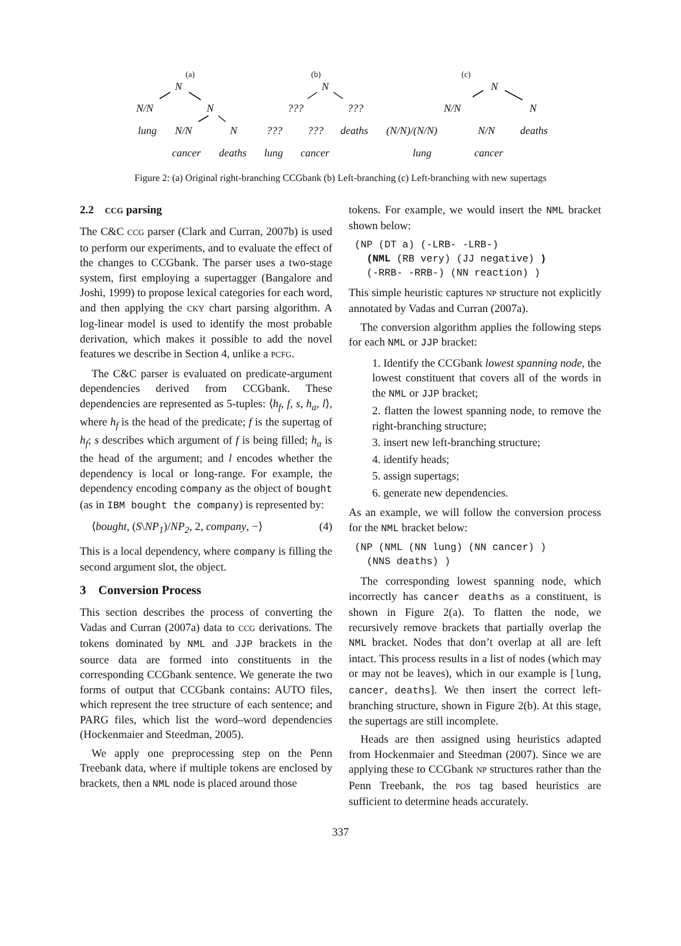(a) (b) (c)
N N N
N/N N ??? ??? N/N N
lung N/N N ??? ??? deaths (N/N)/(N/N) N/N deaths
cancer deaths lung cancer lung cancer
Figure 2: (a) Original right-branching CCGbank (b) Left-branching (c) Left-branching with new supertags
2.2 CCG parsing
The C&C CCG parser (Clark and Curran, 2007b) is used to perform our experiments, and to evaluate the effect of the changes to CCGbank. The parser uses a two-stage system, first employing a supertagger (Bangalore and Joshi, 1999) to propose lexical categories for each word, and then applying the CKY chart parsing algorithm. A log-linear model is used to identify the most probable derivation, which makes it possible to add the novel features we describe in Section 4, unlike a PCFG.
The C&C parser is evaluated on predicate-argument dependencies derived from CCGbank. These dependencies are represented as 5-tuples: ⟨h<sub>f</sub>, f, s, h<sub>a</sub>, l⟩, where h<sub>f</sub> is the head of the predicate; f is the supertag of h<sub>f</sub>; s describes which argument of f is being filled; h<sub>a</sub> is the head of the argument; and l encodes whether the dependency is local or long-range. For example, the dependency encoding company as the object of bought (as in IBM bought the company) is represented by:
⟨bought, (S\NP<sub>1</sub>)/NP<sub>2</sub>, 2, company, −⟩ (4)
This is a local dependency, where company is filling the second argument slot, the object.
3 Conversion Process
This section describes the process of converting the Vadas and Curran (2007a) data to CCG derivations. The tokens dominated by NML and JJP brackets in the source data are formed into constituents in the corresponding CCGbank sentence. We generate the two forms of output that CCGbank contains: AUTO files, which represent the tree structure of each sentence; and PARG files, which list the word–word dependencies (Hockenmaier and Steedman, 2005).
We apply one preprocessing step on the Penn Treebank data, where if multiple tokens are enclosed by brackets, then a NML node is placed around those
tokens. For example, we would insert the NML bracket shown below:
(NP (DT a) (-LRB- -LRB-)
  (NML (RB very) (JJ negative) )
  (-RRB- -RRB-) (NN reaction) )
This simple heuristic captures NP structure not explicitly annotated by Vadas and Curran (2007a).
The conversion algorithm applies the following steps for each NML or JJP bracket:
1. Identify the CCGbank lowest spanning node, the lowest constituent that covers all of the words in the NML or JJP bracket;
2. flatten the lowest spanning node, to remove the right-branching structure;
3. insert new left-branching structure;
4. identify heads;
5. assign supertags;
6. generate new dependencies.
As an example, we will follow the conversion process for the NML bracket below:
(NP (NML (NN lung) (NN cancer) )
  (NNS deaths) )
The corresponding lowest spanning node, which incorrectly has cancer deaths as a constituent, is shown in Figure 2(a). To flatten the node, we recursively remove brackets that partially overlap the NML bracket. Nodes that don’t overlap at all are left intact. This process results in a list of nodes (which may or may not be leaves), which in our example is [lung, cancer, deaths]. We then insert the correct left-branching structure, shown in Figure 2(b). At this stage, the supertags are still incomplete.
Heads are then assigned using heuristics adapted from Hockenmaier and Steedman (2007). Since we are applying these to CCGbank NP structures rather than the Penn Treebank, the POS tag based heuristics are sufficient to determine heads accurately.
337